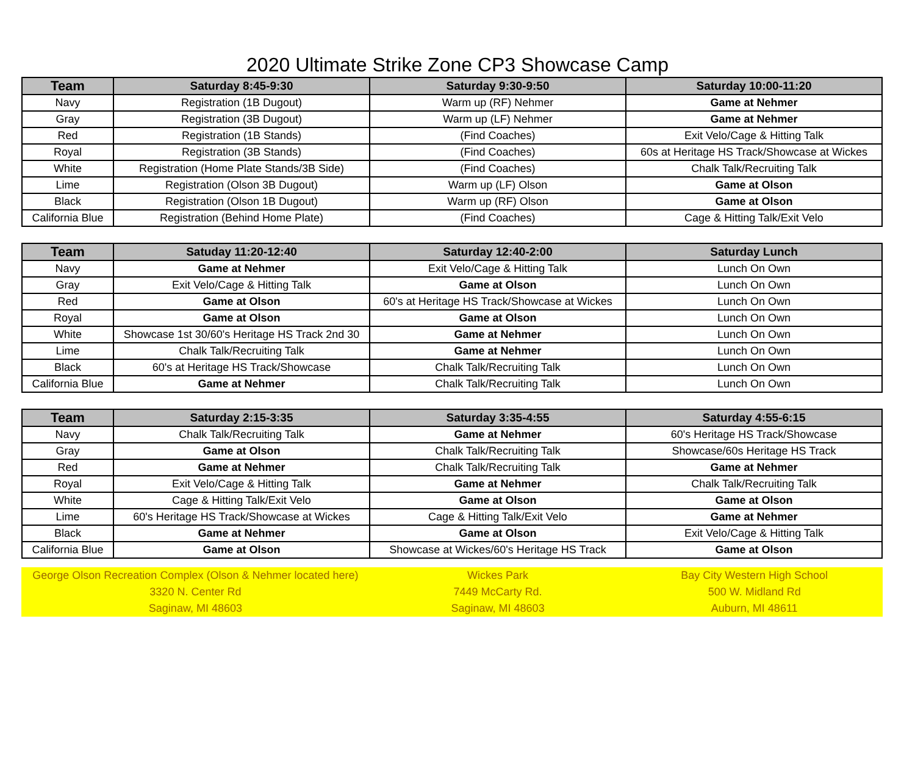2020 Ultimate Strike Zone CP3 Showcase Camp
| Team | Saturday 8:45-9:30 | Saturday 9:30-9:50 | Saturday 10:00-11:20 |
| --- | --- | --- | --- |
| Navy | Registration (1B Dugout) | Warm up (RF) Nehmer | Game at Nehmer |
| Gray | Registration (3B Dugout) | Warm up (LF) Nehmer | Game at Nehmer |
| Red | Registration (1B Stands) | (Find Coaches) | Exit Velo/Cage & Hitting Talk |
| Royal | Registration (3B Stands) | (Find Coaches) | 60s at Heritage HS Track/Showcase at Wickes |
| White | Registration (Home Plate Stands/3B Side) | (Find Coaches) | Chalk Talk/Recruiting Talk |
| Lime | Registration (Olson 3B Dugout) | Warm up (LF) Olson | Game at Olson |
| Black | Registration (Olson 1B Dugout) | Warm up (RF) Olson | Game at Olson |
| California Blue | Registration (Behind Home Plate) | (Find Coaches) | Cage & Hitting Talk/Exit Velo |
| Team | Satuday 11:20-12:40 | Saturday 12:40-2:00 | Saturday Lunch |
| --- | --- | --- | --- |
| Navy | Game at Nehmer | Exit Velo/Cage & Hitting Talk | Lunch On Own |
| Gray | Exit Velo/Cage & Hitting Talk | Game at Olson | Lunch On Own |
| Red | Game at Olson | 60's at Heritage HS Track/Showcase at Wickes | Lunch On Own |
| Royal | Game at Olson | Game at Olson | Lunch On Own |
| White | Showcase 1st 30/60's Heritage HS Track 2nd 30 | Game at Nehmer | Lunch On Own |
| Lime | Chalk Talk/Recruiting Talk | Game at Nehmer | Lunch On Own |
| Black | 60's at Heritage HS Track/Showcase | Chalk Talk/Recruiting Talk | Lunch On Own |
| California Blue | Game at Nehmer | Chalk Talk/Recruiting Talk | Lunch On Own |
| Team | Saturday 2:15-3:35 | Saturday 3:35-4:55 | Saturday 4:55-6:15 |
| --- | --- | --- | --- |
| Navy | Chalk Talk/Recruiting Talk | Game at Nehmer | 60's Heritage HS Track/Showcase |
| Gray | Game at Olson | Chalk Talk/Recruiting Talk | Showcase/60s Heritage HS Track |
| Red | Game at Nehmer | Chalk Talk/Recruiting Talk | Game at Nehmer |
| Royal | Exit Velo/Cage & Hitting Talk | Game at Nehmer | Chalk Talk/Recruiting Talk |
| White | Cage & Hitting Talk/Exit Velo | Game at Olson | Game at Olson |
| Lime | 60's Heritage HS Track/Showcase at Wickes | Cage & Hitting Talk/Exit Velo | Game at Nehmer |
| Black | Game at Nehmer | Game at Olson | Exit Velo/Cage & Hitting Talk |
| California Blue | Game at Olson | Showcase at Wickes/60's Heritage HS Track | Game at Olson |
| George Olson Recreation Complex (Olson & Nehmer located here) | Wickes Park | Bay City Western High School |
| 3320 N. Center Rd | 7449 McCarty Rd. | 500 W. Midland Rd |
| Saginaw, MI 48603 | Saginaw, MI 48603 | Auburn, MI 48611 |